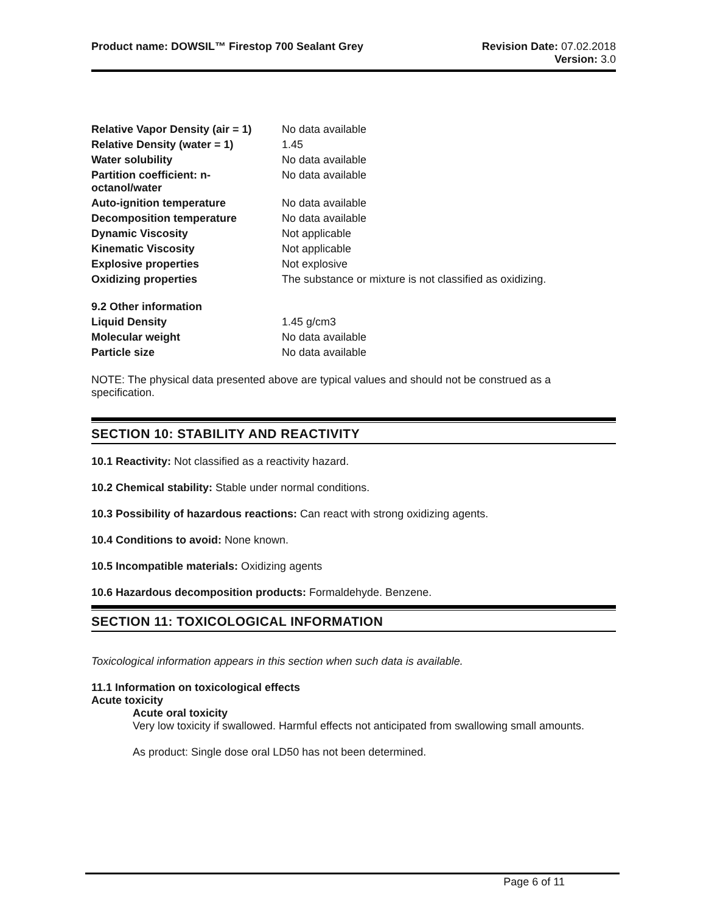Product name: DOWSIL™ Firestop 700 Sealant Grey
Revision Date: 07.02.2018
Version: 3.0
| Relative Vapor Density (air = 1) | No data available |
| Relative Density (water = 1) | 1.45 |
| Water solubility | No data available |
| Partition coefficient: n- octanol/water | No data available |
| Auto-ignition temperature | No data available |
| Decomposition temperature | No data available |
| Dynamic Viscosity | Not applicable |
| Kinematic Viscosity | Not applicable |
| Explosive properties | Not explosive |
| Oxidizing properties | The substance or mixture is not classified as oxidizing. |
| 9.2 Other information | |
| Liquid Density | 1.45 g/cm3 |
| Molecular weight | No data available |
| Particle size | No data available |
NOTE: The physical data presented above are typical values and should not be construed as a specification.
SECTION 10: STABILITY AND REACTIVITY
10.1 Reactivity: Not classified as a reactivity hazard.
10.2 Chemical stability: Stable under normal conditions.
10.3 Possibility of hazardous reactions: Can react with strong oxidizing agents.
10.4 Conditions to avoid: None known.
10.5 Incompatible materials: Oxidizing agents
10.6 Hazardous decomposition products: Formaldehyde. Benzene.
SECTION 11: TOXICOLOGICAL INFORMATION
Toxicological information appears in this section when such data is available.
11.1 Information on toxicological effects
Acute toxicity
Acute oral toxicity
Very low toxicity if swallowed. Harmful effects not anticipated from swallowing small amounts.
As product: Single dose oral LD50 has not been determined.
Page 6 of 11